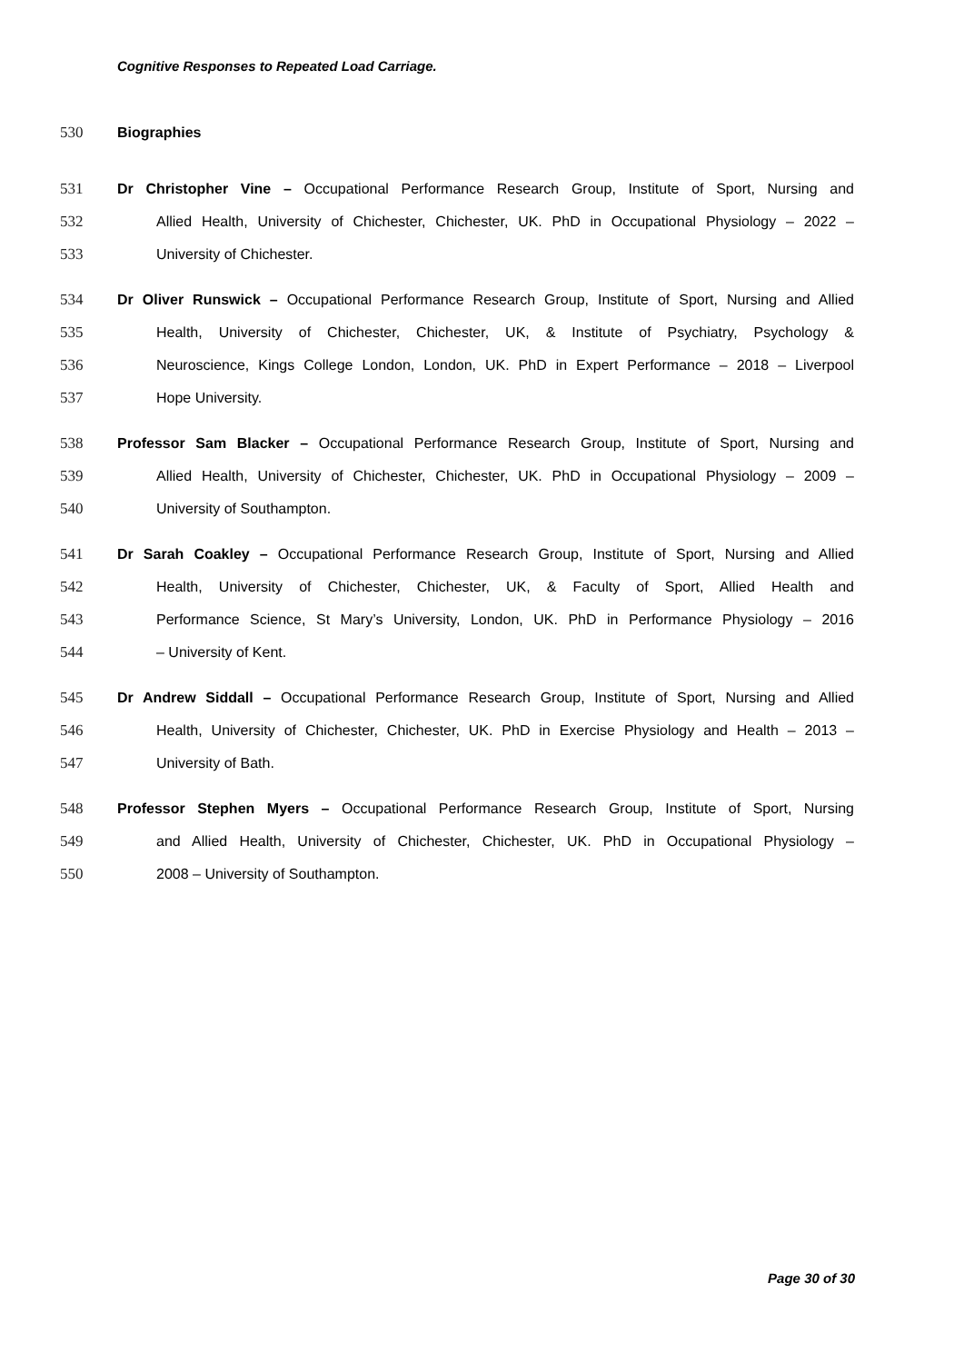Cognitive Responses to Repeated Load Carriage.
530 Biographies
531 Dr Christopher Vine – Occupational Performance Research Group, Institute of Sport, Nursing and
532 Allied Health, University of Chichester, Chichester, UK. PhD in Occupational Physiology – 2022 –
533 University of Chichester.
534 Dr Oliver Runswick – Occupational Performance Research Group, Institute of Sport, Nursing and Allied
535 Health, University of Chichester, Chichester, UK, & Institute of Psychiatry, Psychology &
536 Neuroscience, Kings College London, London, UK. PhD in Expert Performance – 2018 – Liverpool
537 Hope University.
538 Professor Sam Blacker – Occupational Performance Research Group, Institute of Sport, Nursing and
539 Allied Health, University of Chichester, Chichester, UK. PhD in Occupational Physiology – 2009 –
540 University of Southampton.
541 Dr Sarah Coakley – Occupational Performance Research Group, Institute of Sport, Nursing and Allied
542 Health, University of Chichester, Chichester, UK, & Faculty of Sport, Allied Health and
543 Performance Science, St Mary’s University, London, UK. PhD in Performance Physiology – 2016
544 – University of Kent.
545 Dr Andrew Siddall – Occupational Performance Research Group, Institute of Sport, Nursing and Allied
546 Health, University of Chichester, Chichester, UK. PhD in Exercise Physiology and Health – 2013 –
547 University of Bath.
548 Professor Stephen Myers – Occupational Performance Research Group, Institute of Sport, Nursing
549 and Allied Health, University of Chichester, Chichester, UK. PhD in Occupational Physiology –
550 2008 – University of Southampton.
Page 30 of 30